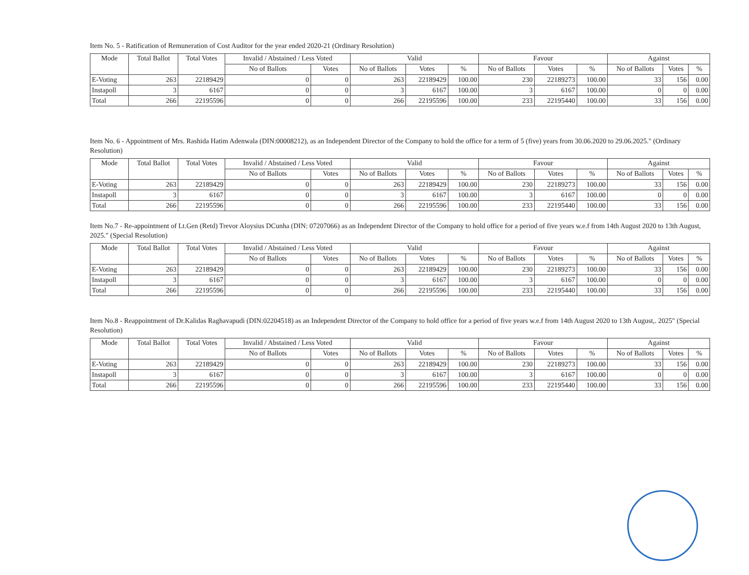Item No. 5 - Ratification of Remuneration of Cost Auditor for the year ended 2020-21 (Ordinary Resolution)
| Mode | Total Ballot | Total Votes | Invalid / Abstained / Less Voted | | Valid | | | Favour | | | Against | | |
| --- | --- | --- | --- | --- | --- | --- | --- | --- | --- | --- | --- | --- | --- |
| | | | No of Ballots | Votes | No of Ballots | Votes | % | No of Ballots | Votes | % | No of Ballots | Votes | % |
| E-Voting | 263 | 22189429 | 0 | 0 | 263 | 22189429 | 100.00 | 230 | 22189273 | 100.00 | 33 | 156 | 0.00 |
| Instapoll | 3 | 6167 | 0 | 0 | 3 | 6167 | 100.00 | 3 | 6167 | 100.00 | 0 | 0 | 0.00 |
| Total | 266 | 22195596 | 0 | 0 | 266 | 22195596 | 100.00 | 233 | 22195440 | 100.00 | 33 | 156 | 0.00 |
Item No. 6 - Appointment of Mrs. Rashida Hatim Adenwala (DIN:00008212), as an Independent Director of the Company to hold the office for a term of 5 (five) years from 30.06.2020 to 29.06.2025." (Ordinary Resolution)
| Mode | Total Ballot | Total Votes | Invalid / Abstained / Less Voted | | Valid | | | Favour | | | Against | | |
| --- | --- | --- | --- | --- | --- | --- | --- | --- | --- | --- | --- | --- | --- |
| | | | No of Ballots | Votes | No of Ballots | Votes | % | No of Ballots | Votes | % | No of Ballots | Votes | % |
| E-Voting | 263 | 22189429 | 0 | 0 | 263 | 22189429 | 100.00 | 230 | 22189273 | 100.00 | 33 | 156 | 0.00 |
| Instapoll | 3 | 6167 | 0 | 0 | 3 | 6167 | 100.00 | 3 | 6167 | 100.00 | 0 | 0 | 0.00 |
| Total | 266 | 22195596 | 0 | 0 | 266 | 22195596 | 100.00 | 233 | 22195440 | 100.00 | 33 | 156 | 0.00 |
Item No.7 - Re-appointment of Lt.Gen (Retd) Trevor Aloysius DCunha (DIN: 07207066) as an Independent Director of the Company to hold office for a period of five years w.e.f from 14th August 2020 to 13th August, 2025." (Special Resolution)
| Mode | Total Ballot | Total Votes | Invalid / Abstained / Less Voted | | Valid | | | Favour | | | Against | | |
| --- | --- | --- | --- | --- | --- | --- | --- | --- | --- | --- | --- | --- | --- |
| | | | No of Ballots | Votes | No of Ballots | Votes | % | No of Ballots | Votes | % | No of Ballots | Votes | % |
| E-Voting | 263 | 22189429 | 0 | 0 | 263 | 22189429 | 100.00 | 230 | 22189273 | 100.00 | 33 | 156 | 0.00 |
| Instapoll | 3 | 6167 | 0 | 0 | 3 | 6167 | 100.00 | 3 | 6167 | 100.00 | 0 | 0 | 0.00 |
| Total | 266 | 22195596 | 0 | 0 | 266 | 22195596 | 100.00 | 233 | 22195440 | 100.00 | 33 | 156 | 0.00 |
Item No.8 - Reappointment of Dr.Kalidas Raghavapudi (DIN:02204518) as an Independent Director of the Company to hold office for a period of five years w.e.f from 14th August 2020 to 13th August,. 2025" (Special Resolution)
| Mode | Total Ballot | Total Votes | Invalid / Abstained / Less Voted | | Valid | | | Favour | | | Against | | |
| --- | --- | --- | --- | --- | --- | --- | --- | --- | --- | --- | --- | --- | --- |
| | | | No of Ballots | Votes | No of Ballots | Votes | % | No of Ballots | Votes | % | No of Ballots | Votes | % |
| E-Voting | 263 | 22189429 | 0 | 0 | 263 | 22189429 | 100.00 | 230 | 22189273 | 100.00 | 33 | 156 | 0.00 |
| Instapoll | 3 | 6167 | 0 | 0 | 3 | 6167 | 100.00 | 3 | 6167 | 100.00 | 0 | 0 | 0.00 |
| Total | 266 | 22195596 | 0 | 0 | 266 | 22195596 | 100.00 | 233 | 22195440 | 100.00 | 33 | 156 | 0.00 |